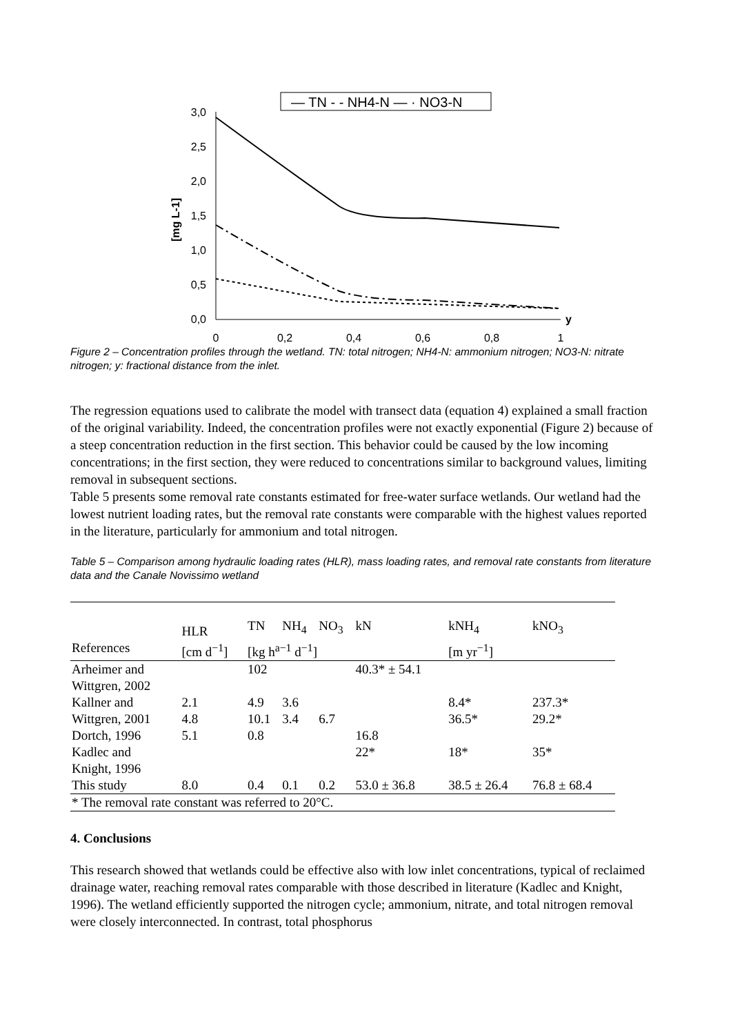— TN - - NH4-N — · NO3-N
3,0
2,5
2,0
1,5
1,0
0,5
0,0
[mg L-1]
0
0,2
0,4
0,6
0,8
1
y
Figure 2 – Concentration profiles through the wetland. TN: total nitrogen; NH4-N: ammonium nitrogen; NO3-N: nitrate nitrogen; y: fractional distance from the inlet.
The regression equations used to calibrate the model with transect data (equation 4) explained a small fraction of the original variability. Indeed, the concentration profiles were not exactly exponential (Figure 2) because of a steep concentration reduction in the first section. This behavior could be caused by the low incoming concentrations; in the first section, they were reduced to concentrations similar to background values, limiting removal in subsequent sections.
Table 5 presents some removal rate constants estimated for free-water surface wetlands. Our wetland had the lowest nutrient loading rates, but the removal rate constants were comparable with the highest values reported in the literature, particularly for ammonium and total nitrogen.
Table 5 – Comparison among hydraulic loading rates (HLR), mass loading rates, and removal rate constants from literature data and the Canale Novissimo wetland
| | HLR | TN | NH<sub>4</sub> | NO<sub>3</sub> | kN | kNH<sub>4</sub> | kNO<sub>3</sub> |
| --- | --- | --- | --- | --- | --- | --- | --- |
| References | [cm d<sup>−1</sup>] | [kg h<sup>a−1</sup> d<sup>−1</sup>] | | | | [m yr<sup>−1</sup>] | |
| Arheimer and Wittgren, 2002 | | 102 | | | 40.3* ± 54.1 | | |
| Kallner and Wittgren, 2001 | 2.1 4.8 | 4.9 10.1 | 3.6 3.4 | 6.7 | | 8.4* 36.5* | 237.3* 29.2* |
| Dortch, 1996 | 5.1 | 0.8 | | | 16.8 | | |
| Kadlec and Knight, 1996 | | | | | 22* | 18* | 35* |
| This study | 8.0 | 0.4 | 0.1 | 0.2 | 53.0 ± 36.8 | 38.5 ± 26.4 | 76.8 ± 68.4 |
| * The removal rate constant was referred to 20°C. | | | | | | | |
4. Conclusions
This research showed that wetlands could be effective also with low inlet concentrations, typical of reclaimed drainage water, reaching removal rates comparable with those described in literature (Kadlec and Knight, 1996). The wetland efficiently supported the nitrogen cycle; ammonium, nitrate, and total nitrogen removal were closely interconnected. In contrast, total phosphorus